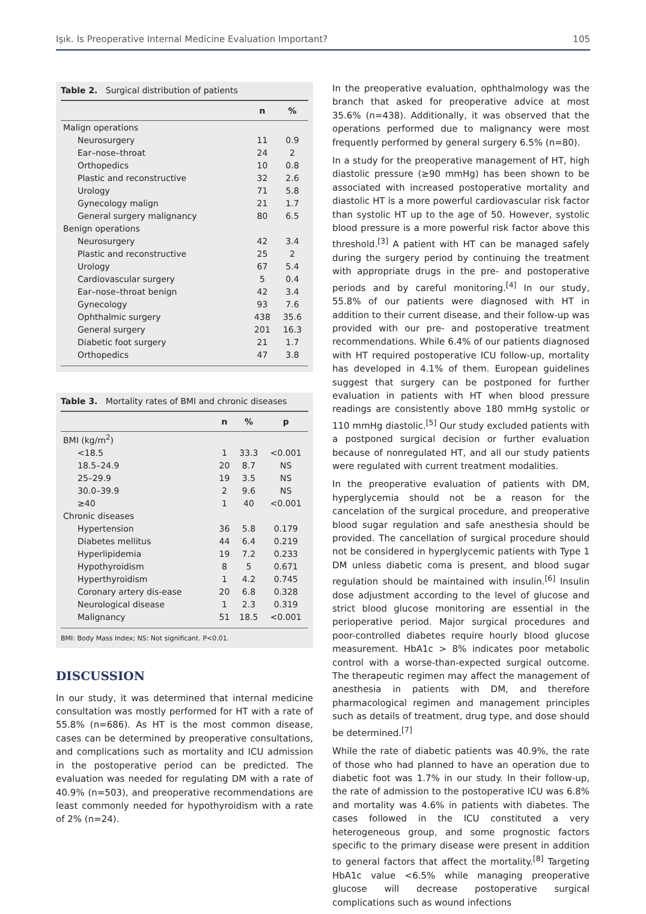Işık. Is Preoperative Internal Medicine Evaluation Important? 105
Table 2. Surgical distribution of patients
| | n | % |
| --- | --- | --- |
| Malign operations | | |
| Neurosurgery | 11 | 0.9 |
| Ear–nose–throat | 24 | 2 |
| Orthopedics | 10 | 0.8 |
| Plastic and reconstructive | 32 | 2.6 |
| Urology | 71 | 5.8 |
| Gynecology malign | 21 | 1.7 |
| General surgery malignancy | 80 | 6.5 |
| Benign operations | | |
| Neurosurgery | 42 | 3.4 |
| Plastic and reconstructive | 25 | 2 |
| Urology | 67 | 5.4 |
| Cardiovascular surgery | 5 | 0.4 |
| Ear–nose–throat benign | 42 | 3.4 |
| Gynecology | 93 | 7.6 |
| Ophthalmic surgery | 438 | 35.6 |
| General surgery | 201 | 16.3 |
| Diabetic foot surgery | 21 | 1.7 |
| Orthopedics | 47 | 3.8 |
Table 3. Mortality rates of BMI and chronic diseases
| | n | % | p |
| --- | --- | --- | --- |
| BMI (kg/m<sup>2</sup>) | | | |
| <18.5 | 1 | 33.3 | <0.001 |
| 18.5–24.9 | 20 | 8.7 | NS |
| 25–29.9 | 19 | 3.5 | NS |
| 30.0–39.9 | 2 | 9.6 | NS |
| ≥40 | 1 | 40 | <0.001 |
| Chronic diseases | | | |
| Hypertension | 36 | 5.8 | 0.179 |
| Diabetes mellitus | 44 | 6.4 | 0.219 |
| Hyperlipidemia | 19 | 7.2 | 0.233 |
| Hypothyroidism | 8 | 5 | 0.671 |
| Hyperthyroidism | 1 | 4.2 | 0.745 |
| Coronary artery dis-ease | 20 | 6.8 | 0.328 |
| Neurological disease | 1 | 2.3 | 0.319 |
| Malignancy | 51 | 18.5 | <0.001 |
BMI: Body Mass Index; NS: Not significant. P<0.01.
DISCUSSION
In our study, it was determined that internal medicine consultation was mostly performed for HT with a rate of 55.8% (n=686). As HT is the most common disease, cases can be determined by preoperative consultations, and complications such as mortality and ICU admission in the postoperative period can be predicted. The evaluation was needed for regulating DM with a rate of 40.9% (n=503), and preoperative recommendations are least commonly needed for hypothyroidism with a rate of 2% (n=24).
In the preoperative evaluation, ophthalmology was the branch that asked for preoperative advice at most 35.6% (n=438). Additionally, it was observed that the operations performed due to malignancy were most frequently performed by general surgery 6.5% (n=80).
In a study for the preoperative management of HT, high diastolic pressure (≥90 mmHg) has been shown to be associated with increased postoperative mortality and diastolic HT is a more powerful cardiovascular risk factor than systolic HT up to the age of 50. However, systolic blood pressure is a more powerful risk factor above this threshold.<sup>[3]</sup> A patient with HT can be managed safely during the surgery period by continuing the treatment with appropriate drugs in the pre- and postoperative periods and by careful monitoring.<sup>[4]</sup> In our study, 55.8% of our patients were diagnosed with HT in addition to their current disease, and their follow-up was provided with our pre- and postoperative treatment recommendations. While 6.4% of our patients diagnosed with HT required postoperative ICU follow-up, mortality has developed in 4.1% of them. European guidelines suggest that surgery can be postponed for further evaluation in patients with HT when blood pressure readings are consistently above 180 mmHg systolic or 110 mmHg diastolic.<sup>[5]</sup> Our study excluded patients with a postponed surgical decision or further evaluation because of nonregulated HT, and all our study patients were regulated with current treatment modalities.
In the preoperative evaluation of patients with DM, hyperglycemia should not be a reason for the cancelation of the surgical procedure, and preoperative blood sugar regulation and safe anesthesia should be provided. The cancellation of surgical procedure should not be considered in hyperglycemic patients with Type 1 DM unless diabetic coma is present, and blood sugar regulation should be maintained with insulin.<sup>[6]</sup> Insulin dose adjustment according to the level of glucose and strict blood glucose monitoring are essential in the perioperative period. Major surgical procedures and poor-controlled diabetes require hourly blood glucose measurement. HbA1c > 8% indicates poor metabolic control with a worse-than-expected surgical outcome. The therapeutic regimen may affect the management of anesthesia in patients with DM, and therefore pharmacological regimen and management principles such as details of treatment, drug type, and dose should be determined.<sup>[7]</sup>
While the rate of diabetic patients was 40.9%, the rate of those who had planned to have an operation due to diabetic foot was 1.7% in our study. In their follow-up, the rate of admission to the postoperative ICU was 6.8% and mortality was 4.6% in patients with diabetes. The cases followed in the ICU constituted a very heterogeneous group, and some prognostic factors specific to the primary disease were present in addition to general factors that affect the mortality.<sup>[8]</sup> Targeting HbA1c value <6.5% while managing preoperative glucose will decrease postoperative surgical complications such as wound infections